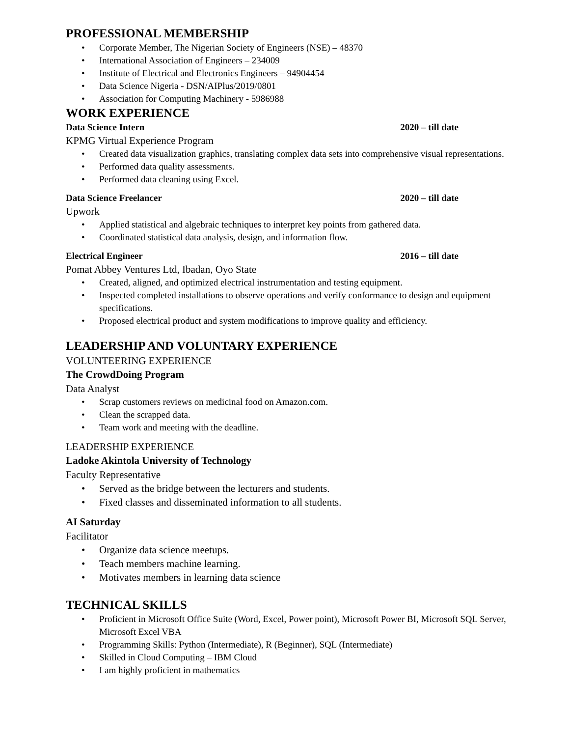PROFESSIONAL MEMBERSHIP
• Corporate Member, The Nigerian Society of Engineers (NSE) – 48370
• International Association of Engineers – 234009
• Institute of Electrical and Electronics Engineers – 94904454
• Data Science Nigeria - DSN/AIPlus/2019/0801
• Association for Computing Machinery - 5986988
WORK EXPERIENCE
Data Science Intern 2020 – till date
KPMG Virtual Experience Program
• Created data visualization graphics, translating complex data sets into comprehensive visual representations.
• Performed data quality assessments.
• Performed data cleaning using Excel.
Data Science Freelancer 2020 – till date
Upwork
• Applied statistical and algebraic techniques to interpret key points from gathered data.
• Coordinated statistical data analysis, design, and information flow.
Electrical Engineer 2016 – till date
Pomat Abbey Ventures Ltd, Ibadan, Oyo State
• Created, aligned, and optimized electrical instrumentation and testing equipment.
• Inspected completed installations to observe operations and verify conformance to design and equipment specifications.
• Proposed electrical product and system modifications to improve quality and efficiency.
LEADERSHIP AND VOLUNTARY EXPERIENCE
VOLUNTEERING EXPERIENCE
The CrowdDoing Program
Data Analyst
• Scrap customers reviews on medicinal food on Amazon.com.
• Clean the scrapped data.
• Team work and meeting with the deadline.
LEADERSHIP EXPERIENCE
Ladoke Akintola University of Technology
Faculty Representative
• Served as the bridge between the lecturers and students.
• Fixed classes and disseminated information to all students.
AI Saturday
Facilitator
• Organize data science meetups.
• Teach members machine learning.
• Motivates members in learning data science
TECHNICAL SKILLS
• Proficient in Microsoft Office Suite (Word, Excel, Power point), Microsoft Power BI, Microsoft SQL Server, Microsoft Excel VBA
• Programming Skills: Python (Intermediate), R (Beginner), SQL (Intermediate)
• Skilled in Cloud Computing – IBM Cloud
• I am highly proficient in mathematics